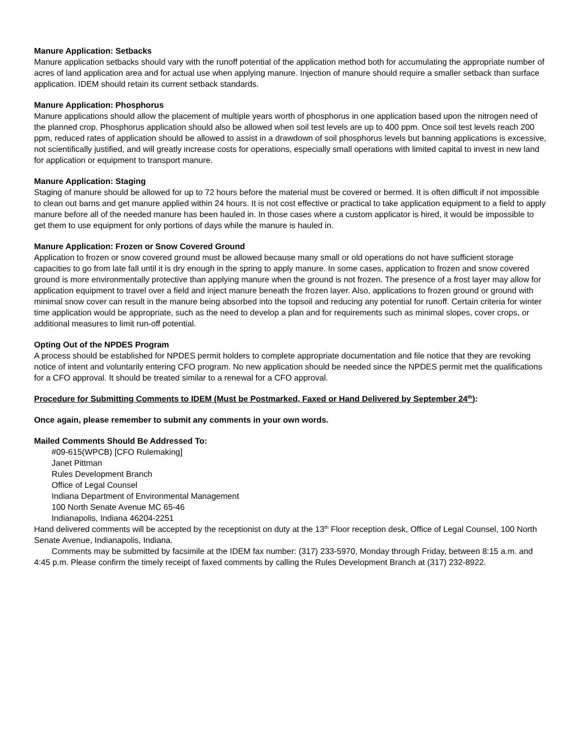Manure Application: Setbacks
Manure application setbacks should vary with the runoff potential of the application method both for accumulating the appropriate number of acres of land application area and for actual use when applying manure. Injection of manure should require a smaller setback than surface application. IDEM should retain its current setback standards.
Manure Application: Phosphorus
Manure applications should allow the placement of multiple years worth of phosphorus in one application based upon the nitrogen need of the planned crop. Phosphorus application should also be allowed when soil test levels are up to 400 ppm. Once soil test levels reach 200 ppm, reduced rates of application should be allowed to assist in a drawdown of soil phosphorus levels but banning applications is excessive, not scientifically justified, and will greatly increase costs for operations, especially small operations with limited capital to invest in new land for application or equipment to transport manure.
Manure Application: Staging
Staging of manure should be allowed for up to 72 hours before the material must be covered or bermed. It is often difficult if not impossible to clean out barns and get manure applied within 24 hours. It is not cost effective or practical to take application equipment to a field to apply manure before all of the needed manure has been hauled in. In those cases where a custom applicator is hired, it would be impossible to get them to use equipment for only portions of days while the manure is hauled in.
Manure Application: Frozen or Snow Covered Ground
Application to frozen or snow covered ground must be allowed because many small or old operations do not have sufficient storage capacities to go from late fall until it is dry enough in the spring to apply manure. In some cases, application to frozen and snow covered ground is more environmentally protective than applying manure when the ground is not frozen. The presence of a frost layer may allow for application equipment to travel over a field and inject manure beneath the frozen layer. Also, applications to frozen ground or ground with minimal snow cover can result in the manure being absorbed into the topsoil and reducing any potential for runoff. Certain criteria for winter time application would be appropriate, such as the need to develop a plan and for requirements such as minimal slopes, cover crops, or additional measures to limit run-off potential.
Opting Out of the NPDES Program
A process should be established for NPDES permit holders to complete appropriate documentation and file notice that they are revoking notice of intent and voluntarily entering CFO program. No new application should be needed since the NPDES permit met the qualifications for a CFO approval. It should be treated similar to a renewal for a CFO approval.
Procedure for Submitting Comments to IDEM (Must be Postmarked, Faxed or Hand Delivered by September 24<sup>th</sup>):
Once again, please remember to submit any comments in your own words.
Mailed Comments Should Be Addressed To:
#09-615(WPCB) [CFO Rulemaking]
Janet Pittman
Rules Development Branch
Office of Legal Counsel
Indiana Department of Environmental Management
100 North Senate Avenue MC 65-46
Indianapolis, Indiana 46204-2251
Hand delivered comments will be accepted by the receptionist on duty at the 13<sup>th</sup> Floor reception desk, Office of Legal Counsel, 100 North Senate Avenue, Indianapolis, Indiana.
Comments may be submitted by facsimile at the IDEM fax number: (317) 233-5970, Monday through Friday, between 8:15 a.m. and 4:45 p.m. Please confirm the timely receipt of faxed comments by calling the Rules Development Branch at (317) 232-8922.